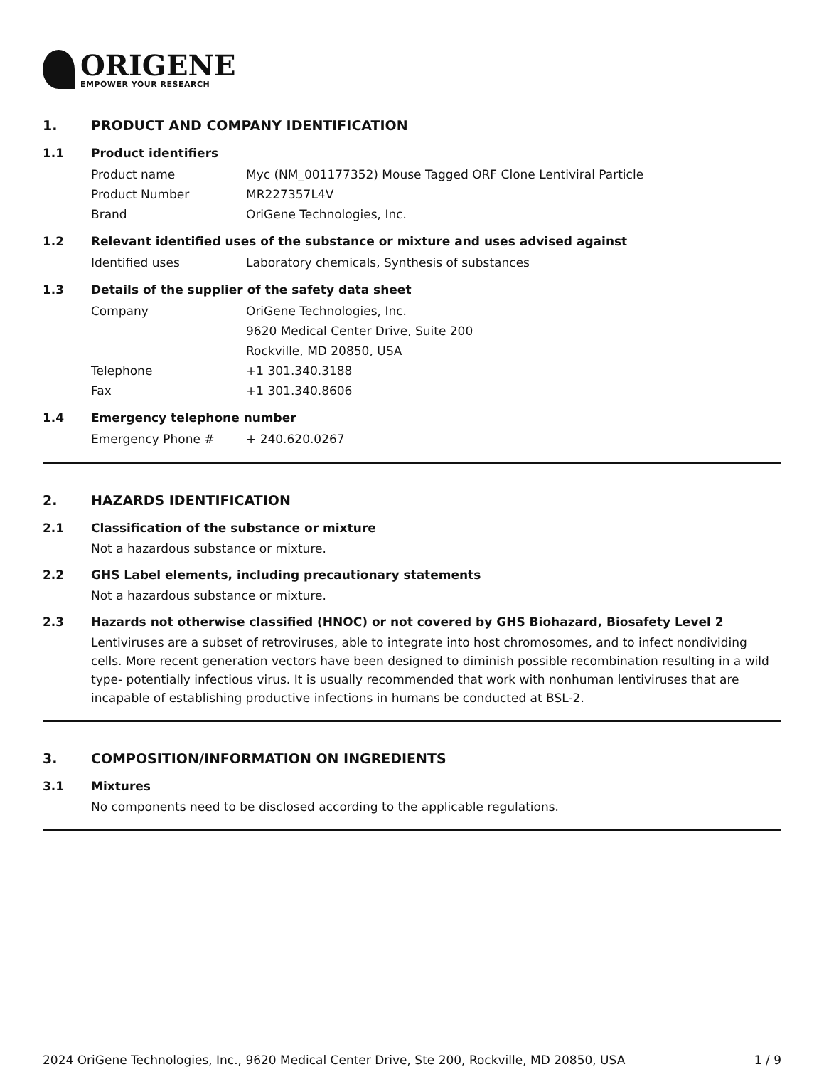ORIGENE
EMPOWER YOUR RESEARCH
1. PRODUCT AND COMPANY IDENTIFICATION
1.1 Product identifiers
Product name Myc (NM_001177352) Mouse Tagged ORF Clone Lentiviral Particle
Product Number MR227357L4V
Brand OriGene Technologies, Inc.
1.2 Relevant identified uses of the substance or mixture and uses advised against
Identified uses Laboratory chemicals, Synthesis of substances
1.3 Details of the supplier of the safety data sheet
Company OriGene Technologies, Inc.
9620 Medical Center Drive, Suite 200
Rockville, MD 20850, USA
Telephone +1 301.340.3188
Fax +1 301.340.8606
1.4 Emergency telephone number
Emergency Phone # + 240.620.0267
2. HAZARDS IDENTIFICATION
2.1 Classification of the substance or mixture
Not a hazardous substance or mixture.
2.2 GHS Label elements, including precautionary statements
Not a hazardous substance or mixture.
2.3 Hazards not otherwise classified (HNOC) or not covered by GHS Biohazard, Biosafety Level 2
Lentiviruses are a subset of retroviruses, able to integrate into host chromosomes, and to infect nondividing cells. More recent generation vectors have been designed to diminish possible recombination resulting in a wild type- potentially infectious virus. It is usually recommended that work with nonhuman lentiviruses that are incapable of establishing productive infections in humans be conducted at BSL-2.
3. COMPOSITION/INFORMATION ON INGREDIENTS
3.1 Mixtures
No components need to be disclosed according to the applicable regulations.
2024 OriGene Technologies, Inc., 9620 Medical Center Drive, Ste 200, Rockville, MD 20850, USA 1 / 9